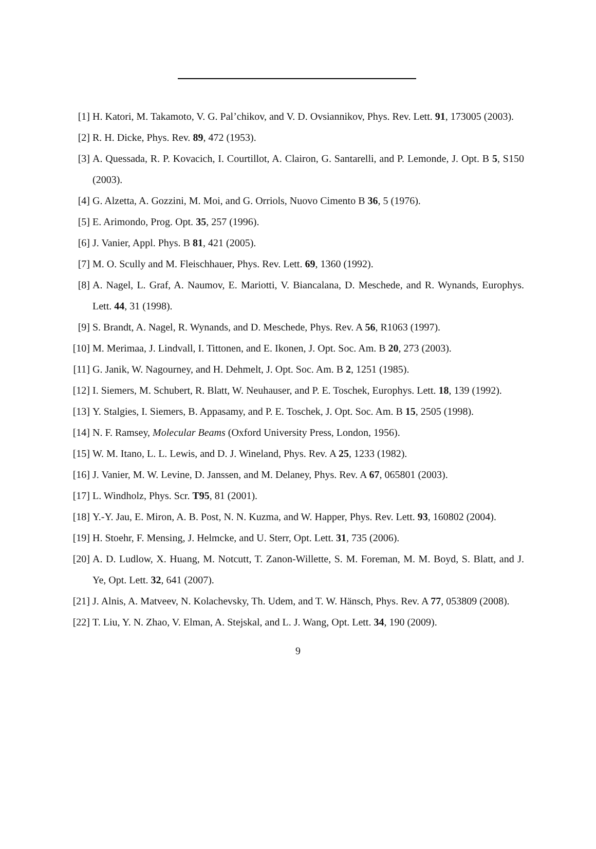[1] H. Katori, M. Takamoto, V. G. Pal’chikov, and V. D. Ovsiannikov, Phys. Rev. Lett. 91, 173005 (2003).
[2] R. H. Dicke, Phys. Rev. 89, 472 (1953).
[3] A. Quessada, R. P. Kovacich, I. Courtillot, A. Clairon, G. Santarelli, and P. Lemonde, J. Opt. B 5, S150 (2003).
[4] G. Alzetta, A. Gozzini, M. Moi, and G. Orriols, Nuovo Cimento B 36, 5 (1976).
[5] E. Arimondo, Prog. Opt. 35, 257 (1996).
[6] J. Vanier, Appl. Phys. B 81, 421 (2005).
[7] M. O. Scully and M. Fleischhauer, Phys. Rev. Lett. 69, 1360 (1992).
[8] A. Nagel, L. Graf, A. Naumov, E. Mariotti, V. Biancalana, D. Meschede, and R. Wynands, Europhys. Lett. 44, 31 (1998).
[9] S. Brandt, A. Nagel, R. Wynands, and D. Meschede, Phys. Rev. A 56, R1063 (1997).
[10] M. Merimaa, J. Lindvall, I. Tittonen, and E. Ikonen, J. Opt. Soc. Am. B 20, 273 (2003).
[11] G. Janik, W. Nagourney, and H. Dehmelt, J. Opt. Soc. Am. B 2, 1251 (1985).
[12] I. Siemers, M. Schubert, R. Blatt, W. Neuhauser, and P. E. Toschek, Europhys. Lett. 18, 139 (1992).
[13] Y. Stalgies, I. Siemers, B. Appasamy, and P. E. Toschek, J. Opt. Soc. Am. B 15, 2505 (1998).
[14] N. F. Ramsey, Molecular Beams (Oxford University Press, London, 1956).
[15] W. M. Itano, L. L. Lewis, and D. J. Wineland, Phys. Rev. A 25, 1233 (1982).
[16] J. Vanier, M. W. Levine, D. Janssen, and M. Delaney, Phys. Rev. A 67, 065801 (2003).
[17] L. Windholz, Phys. Scr. T95, 81 (2001).
[18] Y.-Y. Jau, E. Miron, A. B. Post, N. N. Kuzma, and W. Happer, Phys. Rev. Lett. 93, 160802 (2004).
[19] H. Stoehr, F. Mensing, J. Helmcke, and U. Sterr, Opt. Lett. 31, 735 (2006).
[20] A. D. Ludlow, X. Huang, M. Notcutt, T. Zanon-Willette, S. M. Foreman, M. M. Boyd, S. Blatt, and J. Ye, Opt. Lett. 32, 641 (2007).
[21] J. Alnis, A. Matveev, N. Kolachevsky, Th. Udem, and T. W. Hänsch, Phys. Rev. A 77, 053809 (2008).
[22] T. Liu, Y. N. Zhao, V. Elman, A. Stejskal, and L. J. Wang, Opt. Lett. 34, 190 (2009).
9